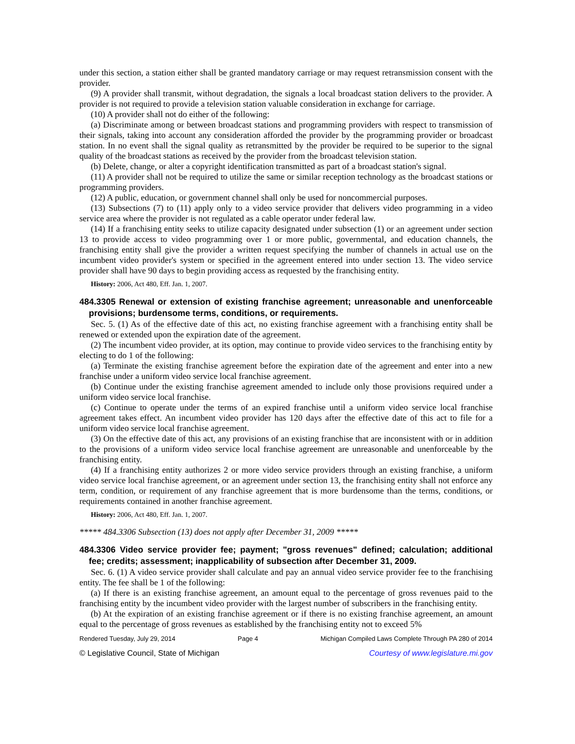under this section, a station either shall be granted mandatory carriage or may request retransmission consent with the provider.
(9) A provider shall transmit, without degradation, the signals a local broadcast station delivers to the provider. A provider is not required to provide a television station valuable consideration in exchange for carriage.
(10) A provider shall not do either of the following:
(a) Discriminate among or between broadcast stations and programming providers with respect to transmission of their signals, taking into account any consideration afforded the provider by the programming provider or broadcast station. In no event shall the signal quality as retransmitted by the provider be required to be superior to the signal quality of the broadcast stations as received by the provider from the broadcast television station.
(b) Delete, change, or alter a copyright identification transmitted as part of a broadcast station's signal.
(11) A provider shall not be required to utilize the same or similar reception technology as the broadcast stations or programming providers.
(12) A public, education, or government channel shall only be used for noncommercial purposes.
(13) Subsections (7) to (11) apply only to a video service provider that delivers video programming in a video service area where the provider is not regulated as a cable operator under federal law.
(14) If a franchising entity seeks to utilize capacity designated under subsection (1) or an agreement under section 13 to provide access to video programming over 1 or more public, governmental, and education channels, the franchising entity shall give the provider a written request specifying the number of channels in actual use on the incumbent video provider's system or specified in the agreement entered into under section 13. The video service provider shall have 90 days to begin providing access as requested by the franchising entity.
History: 2006, Act 480, Eff. Jan. 1, 2007.
484.3305 Renewal or extension of existing franchise agreement; unreasonable and unenforceable provisions; burdensome terms, conditions, or requirements.
Sec. 5. (1) As of the effective date of this act, no existing franchise agreement with a franchising entity shall be renewed or extended upon the expiration date of the agreement.
(2) The incumbent video provider, at its option, may continue to provide video services to the franchising entity by electing to do 1 of the following:
(a) Terminate the existing franchise agreement before the expiration date of the agreement and enter into a new franchise under a uniform video service local franchise agreement.
(b) Continue under the existing franchise agreement amended to include only those provisions required under a uniform video service local franchise.
(c) Continue to operate under the terms of an expired franchise until a uniform video service local franchise agreement takes effect. An incumbent video provider has 120 days after the effective date of this act to file for a uniform video service local franchise agreement.
(3) On the effective date of this act, any provisions of an existing franchise that are inconsistent with or in addition to the provisions of a uniform video service local franchise agreement are unreasonable and unenforceable by the franchising entity.
(4) If a franchising entity authorizes 2 or more video service providers through an existing franchise, a uniform video service local franchise agreement, or an agreement under section 13, the franchising entity shall not enforce any term, condition, or requirement of any franchise agreement that is more burdensome than the terms, conditions, or requirements contained in another franchise agreement.
History: 2006, Act 480, Eff. Jan. 1, 2007.
***** 484.3306 Subsection (13) does not apply after December 31, 2009 *****
484.3306 Video service provider fee; payment; "gross revenues" defined; calculation; additional fee; credits; assessment; inapplicability of subsection after December 31, 2009.
Sec. 6. (1) A video service provider shall calculate and pay an annual video service provider fee to the franchising entity. The fee shall be 1 of the following:
(a) If there is an existing franchise agreement, an amount equal to the percentage of gross revenues paid to the franchising entity by the incumbent video provider with the largest number of subscribers in the franchising entity.
(b) At the expiration of an existing franchise agreement or if there is no existing franchise agreement, an amount equal to the percentage of gross revenues as established by the franchising entity not to exceed 5%
Rendered Tuesday, July 29, 2014 Page 4 Michigan Compiled Laws Complete Through PA 280 of 2014
© Legislative Council, State of Michigan Courtesy of www.legislature.mi.gov